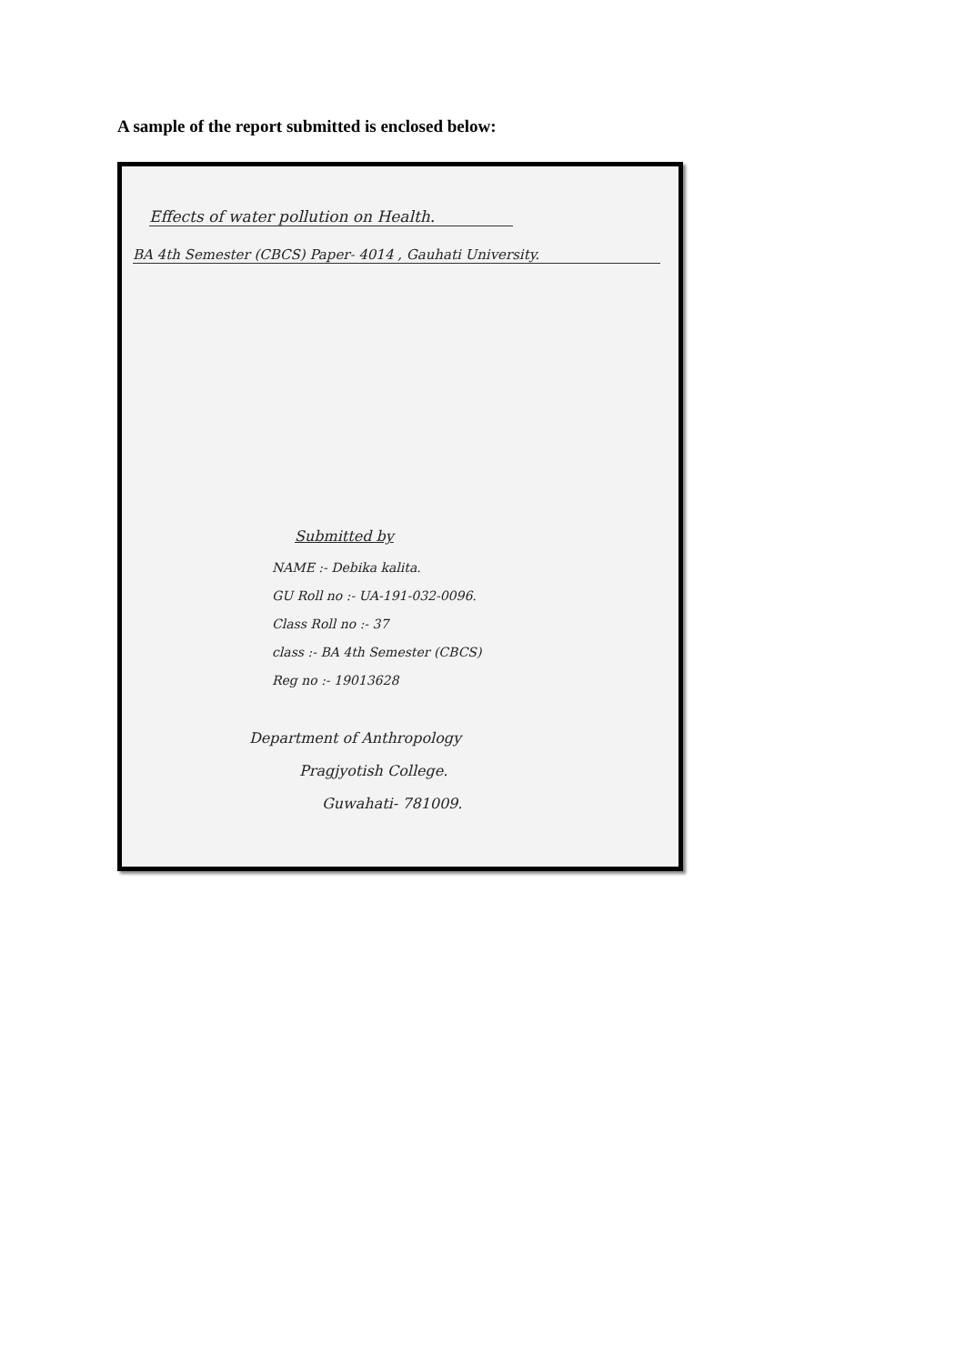A sample of the report submitted is enclosed below:
Effects of water pollution on Health.
BA 4th Semester (CBCS) Paper- 4014 , Gauhati University.
Submitted by
NAME :- Debika kalita.
GU Roll no :- UA-191-032-0096.
Class Roll no :- 37
class :- BA 4th Semester (CBCS)
Reg no :- 19013628
Department of Anthropology
Pragjyotish College.
Guwahati- 781009.